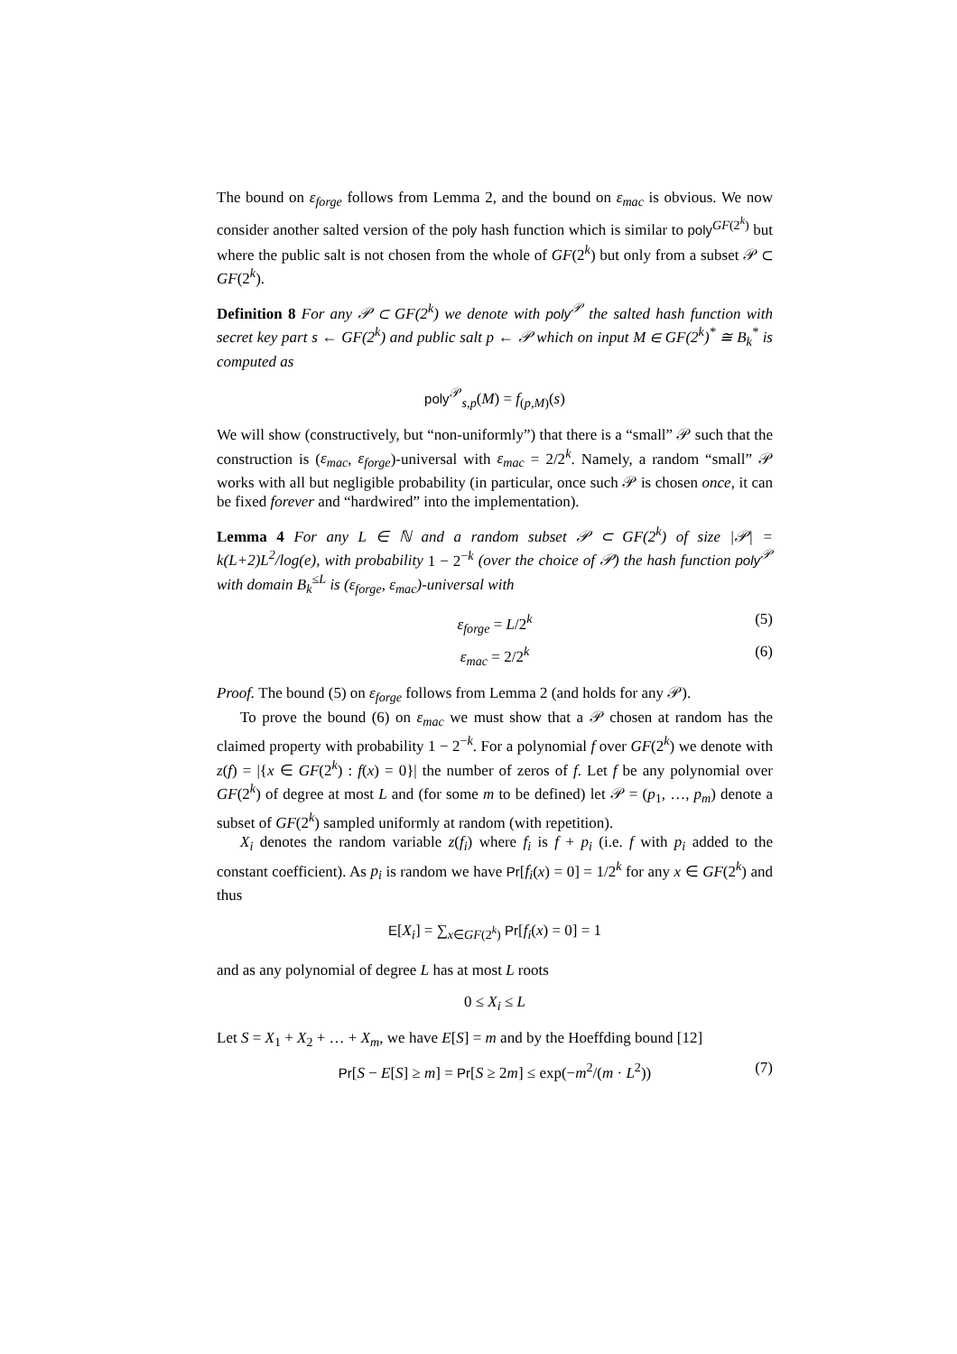The bound on ε<sub>forge</sub> follows from Lemma 2, and the bound on ε<sub>mac</sub> is obvious. We now consider another salted version of the poly hash function which is similar to poly<sup>GF(2<sup>k</sup>)</sup> but where the public salt is not chosen from the whole of GF(2<sup>k</sup>) but only from a subset 𝒫 ⊂ GF(2<sup>k</sup>).
Definition 8 For any 𝒫 ⊂ GF(2<sup>k</sup>) we denote with poly<sup>𝒫</sup> the salted hash function with secret key part s ← GF(2<sup>k</sup>) and public salt p ← 𝒫 which on input M ∈ GF(2<sup>k</sup>)<sup>*</sup> ≅ B<sub>k</sub><sup>*</sup> is computed as
poly<sup>𝒫</sup><sub>s,p</sub>(M) = f<sub>(p,M)</sub>(s)
We will show (constructively, but “non-uniformly”) that there is a “small” 𝒫 such that the construction is (ε<sub>mac</sub>, ε<sub>forge</sub>)-universal with ε<sub>mac</sub> = 2/2<sup>k</sup>. Namely, a random “small” 𝒫 works with all but negligible probability (in particular, once such 𝒫 is chosen once, it can be fixed forever and “hardwired” into the implementation).
Lemma 4 For any L ∈ ℕ and a random subset 𝒫 ⊂ GF(2<sup>k</sup>) of size |𝒫| = k(L+2)L<sup>2</sup>/log(e), with probability 1 − 2<sup>−k</sup> (over the choice of 𝒫) the hash function poly<sup>𝒫</sup> with domain B<sub>k</sub><sup>≤L</sup> is (ε<sub>forge</sub>, ε<sub>mac</sub>)-universal with
ε<sub>forge</sub> = L/2<sup>k</sup> (5)
ε<sub>mac</sub> = 2/2<sup>k</sup> (6)
Proof. The bound (5) on ε<sub>forge</sub> follows from Lemma 2 (and holds for any 𝒫).
To prove the bound (6) on ε<sub>mac</sub> we must show that a 𝒫 chosen at random has the claimed property with probability 1 − 2<sup>−k</sup>. For a polynomial f over GF(2<sup>k</sup>) we denote with z(f) = |{x ∈ GF(2<sup>k</sup>) : f(x) = 0}| the number of zeros of f. Let f be any polynomial over GF(2<sup>k</sup>) of degree at most L and (for some m to be defined) let 𝒫 = (p<sub>1</sub>, …, p<sub>m</sub>) denote a subset of GF(2<sup>k</sup>) sampled uniformly at random (with repetition).
X<sub>i</sub> denotes the random variable z(f<sub>i</sub>) where f<sub>i</sub> is f + p<sub>i</sub> (i.e. f with p<sub>i</sub> added to the constant coefficient). As p<sub>i</sub> is random we have Pr[f<sub>i</sub>(x) = 0] = 1/2<sup>k</sup> for any x ∈ GF(2<sup>k</sup>) and thus
E[X<sub>i</sub>] = ∑<sub>x∈GF(2<sup>k</sup>)</sub> Pr[f<sub>i</sub>(x) = 0] = 1
and as any polynomial of degree L has at most L roots
0 ≤ X<sub>i</sub> ≤ L
Let S = X<sub>1</sub> + X<sub>2</sub> + … + X<sub>m</sub>, we have E[S] = m and by the Hoeffding bound [12]
Pr[S − E[S] ≥ m] = Pr[S ≥ 2m] ≤ exp(−m<sup>2</sup>/(m · L<sup>2</sup>)) (7)